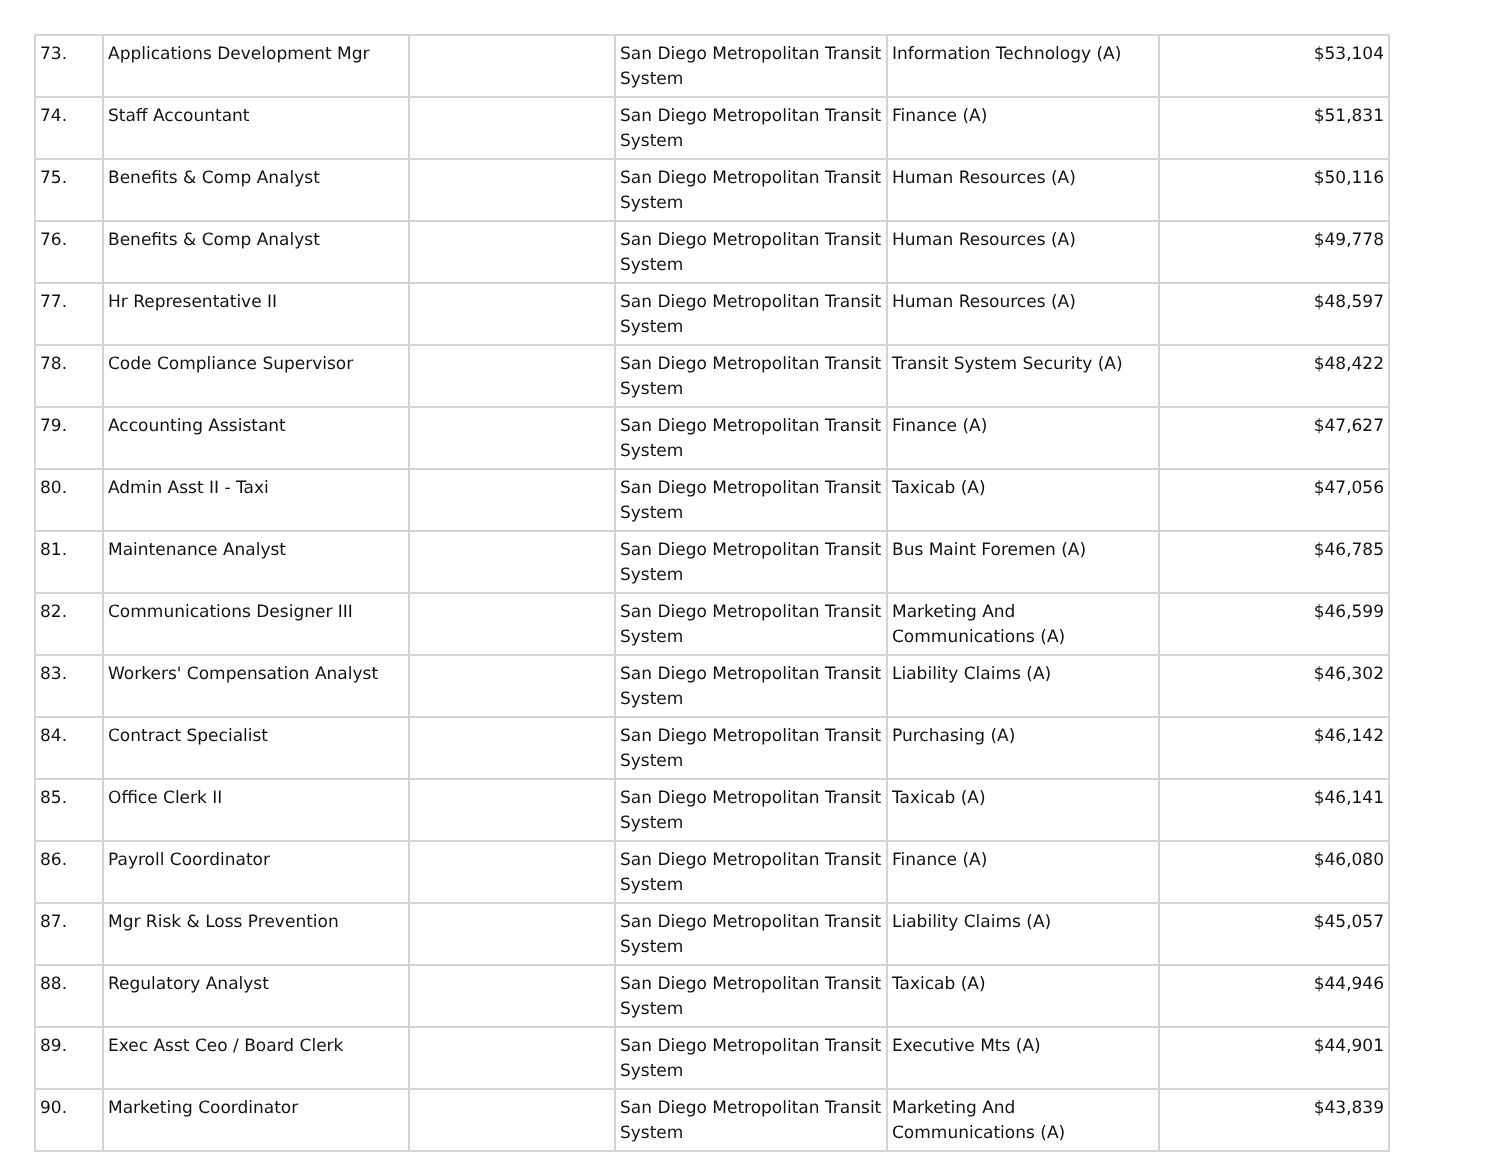| 73. | Applications Development Mgr | | San Diego Metropolitan Transit System | Information Technology (A) | $53,104 |
| 74. | Staff Accountant | | San Diego Metropolitan Transit System | Finance (A) | $51,831 |
| 75. | Benefits & Comp Analyst | | San Diego Metropolitan Transit System | Human Resources (A) | $50,116 |
| 76. | Benefits & Comp Analyst | | San Diego Metropolitan Transit System | Human Resources (A) | $49,778 |
| 77. | Hr Representative II | | San Diego Metropolitan Transit System | Human Resources (A) | $48,597 |
| 78. | Code Compliance Supervisor | | San Diego Metropolitan Transit System | Transit System Security (A) | $48,422 |
| 79. | Accounting Assistant | | San Diego Metropolitan Transit System | Finance (A) | $47,627 |
| 80. | Admin Asst II - Taxi | | San Diego Metropolitan Transit System | Taxicab (A) | $47,056 |
| 81. | Maintenance Analyst | | San Diego Metropolitan Transit System | Bus Maint Foremen (A) | $46,785 |
| 82. | Communications Designer III | | San Diego Metropolitan Transit System | Marketing And Communications (A) | $46,599 |
| 83. | Workers' Compensation Analyst | | San Diego Metropolitan Transit System | Liability Claims (A) | $46,302 |
| 84. | Contract Specialist | | San Diego Metropolitan Transit System | Purchasing (A) | $46,142 |
| 85. | Office Clerk II | | San Diego Metropolitan Transit System | Taxicab (A) | $46,141 |
| 86. | Payroll Coordinator | | San Diego Metropolitan Transit System | Finance (A) | $46,080 |
| 87. | Mgr Risk & Loss Prevention | | San Diego Metropolitan Transit System | Liability Claims (A) | $45,057 |
| 88. | Regulatory Analyst | | San Diego Metropolitan Transit System | Taxicab (A) | $44,946 |
| 89. | Exec Asst Ceo / Board Clerk | | San Diego Metropolitan Transit System | Executive Mts (A) | $44,901 |
| 90. | Marketing Coordinator | | San Diego Metropolitan Transit System | Marketing And Communications (A) | $43,839 |